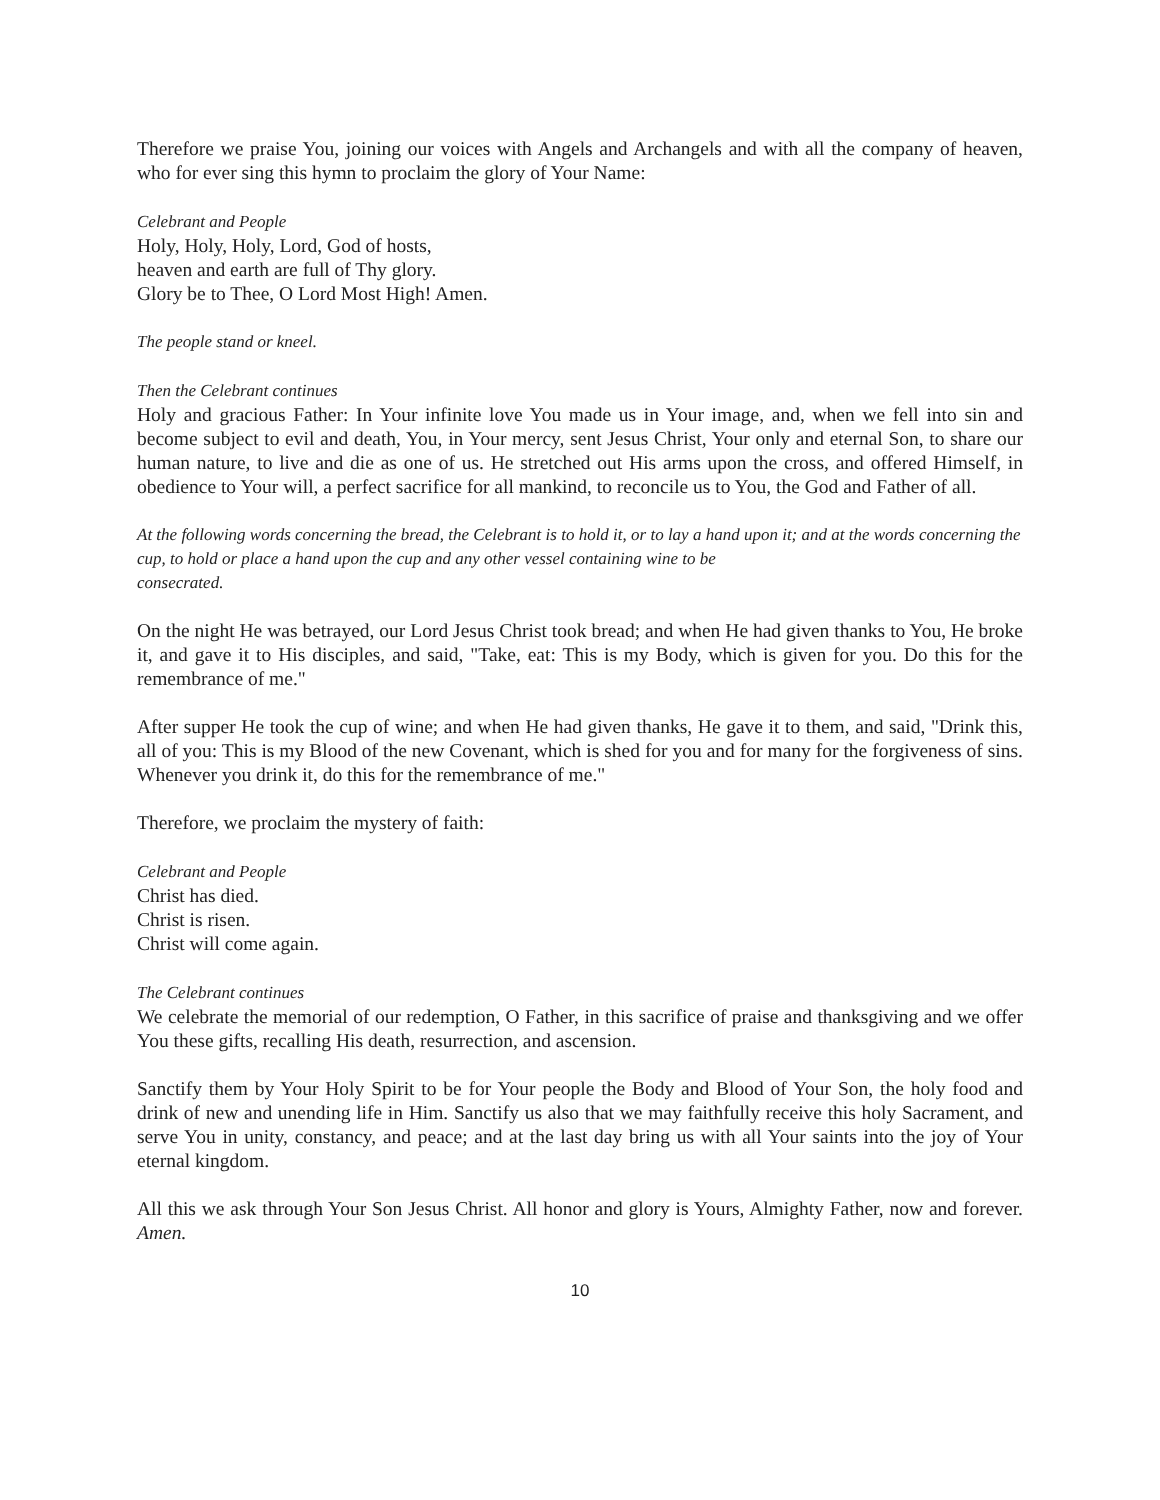Therefore we praise You, joining our voices with Angels and Archangels and with all the company of heaven, who for ever sing this hymn to proclaim the glory of Your Name:
Celebrant and People
Holy, Holy, Holy, Lord, God of hosts,
heaven and earth are full of Thy glory.
Glory be to Thee, O Lord Most High! Amen.
The people stand or kneel.
Then the Celebrant continues
Holy and gracious Father: In Your infinite love You made us in Your image, and, when we fell into sin and become subject to evil and death, You, in Your mercy, sent Jesus Christ, Your only and eternal Son, to share our human nature, to live and die as one of us. He stretched out His arms upon the cross, and offered Himself, in obedience to Your will, a perfect sacrifice for all mankind, to reconcile us to You, the God and Father of all.
At the following words concerning the bread, the Celebrant is to hold it, or to lay a hand upon it; and at the words concerning the cup, to hold or place a hand upon the cup and any other vessel containing wine to be
consecrated.
On the night He was betrayed, our Lord Jesus Christ took bread; and when He had given thanks to You, He broke it, and gave it to His disciples, and said, "Take, eat: This is my Body, which is given for you. Do this for the remembrance of me."
After supper He took the cup of wine; and when He had given thanks, He gave it to them, and said, "Drink this, all of you: This is my Blood of the new Covenant, which is shed for you and for many for the forgiveness of sins. Whenever you drink it, do this for the remembrance of me."
Therefore, we proclaim the mystery of faith:
Celebrant and People
Christ has died.
Christ is risen.
Christ will come again.
The Celebrant continues
We celebrate the memorial of our redemption, O Father, in this sacrifice of praise and thanksgiving and we offer You these gifts, recalling His death, resurrection, and ascension.
Sanctify them by Your Holy Spirit to be for Your people the Body and Blood of Your Son, the holy food and drink of new and unending life in Him. Sanctify us also that we may faithfully receive this holy Sacrament, and serve You in unity, constancy, and peace; and at the last day bring us with all Your saints into the joy of Your eternal kingdom.
All this we ask through Your Son Jesus Christ. All honor and glory is Yours, Almighty Father, now and forever. Amen.
10